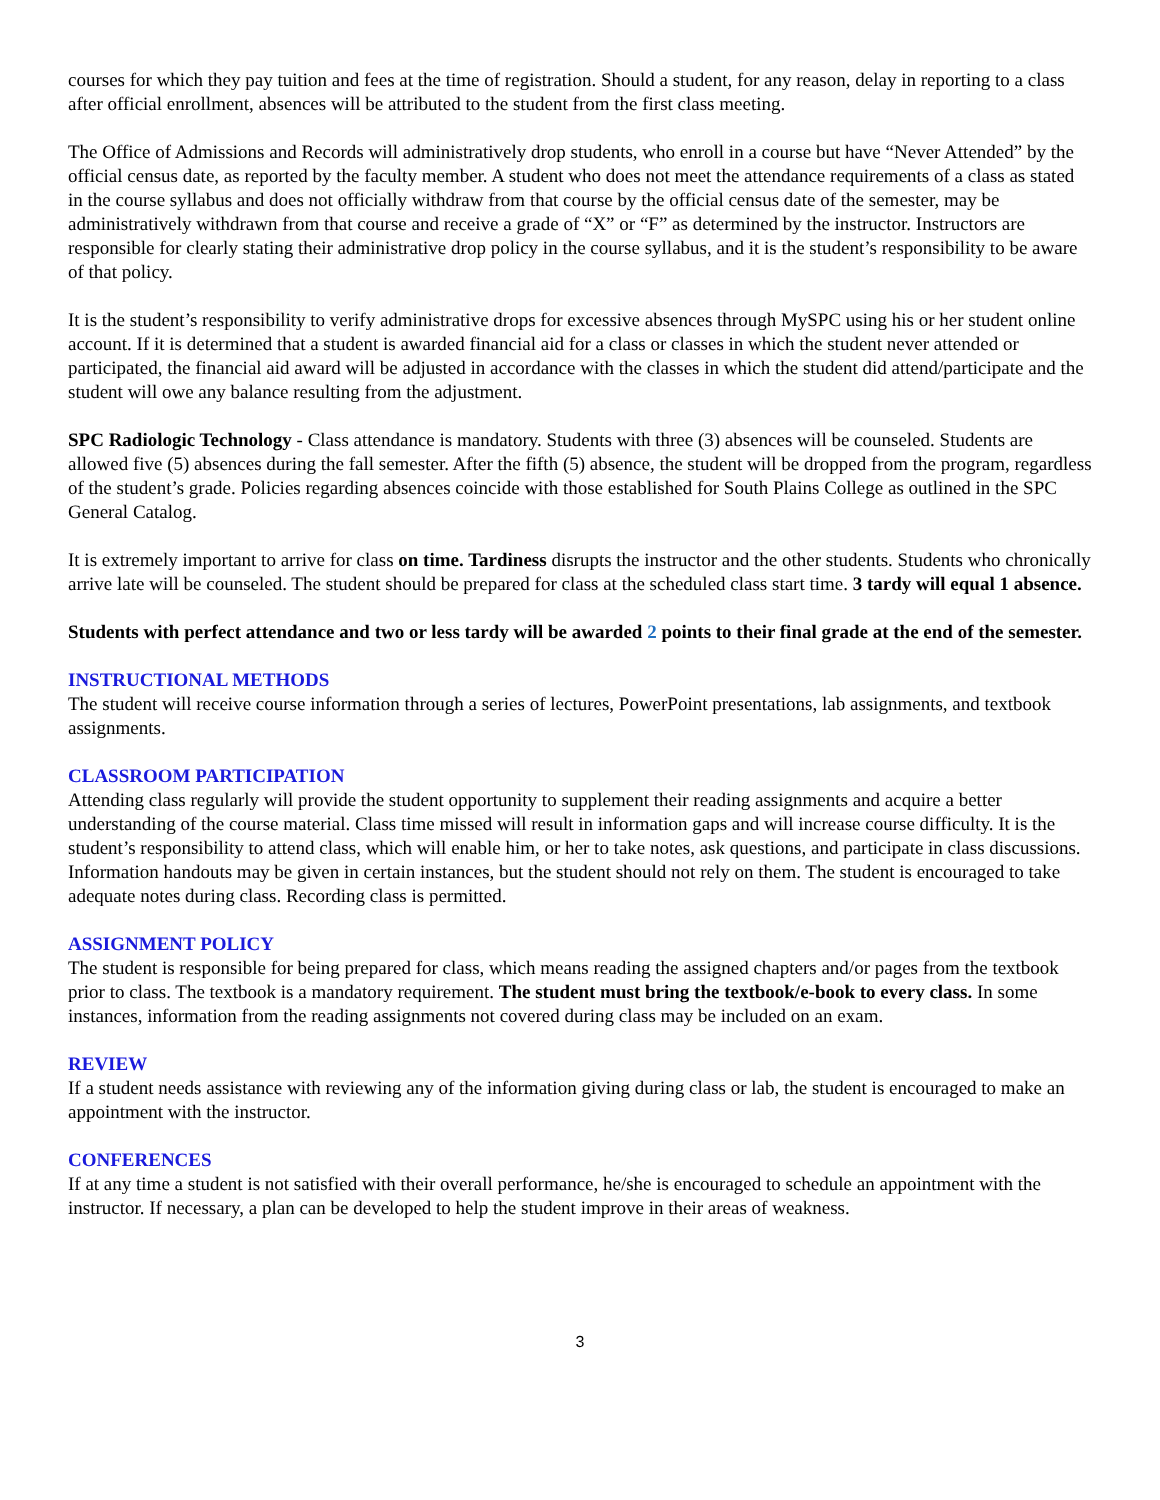courses for which they pay tuition and fees at the time of registration. Should a student, for any reason, delay in reporting to a class after official enrollment, absences will be attributed to the student from the first class meeting.
The Office of Admissions and Records will administratively drop students, who enroll in a course but have “Never Attended” by the official census date, as reported by the faculty member. A student who does not meet the attendance requirements of a class as stated in the course syllabus and does not officially withdraw from that course by the official census date of the semester, may be administratively withdrawn from that course and receive a grade of “X” or “F” as determined by the instructor. Instructors are responsible for clearly stating their administrative drop policy in the course syllabus, and it is the student’s responsibility to be aware of that policy.
It is the student’s responsibility to verify administrative drops for excessive absences through MySPC using his or her student online account. If it is determined that a student is awarded financial aid for a class or classes in which the student never attended or participated, the financial aid award will be adjusted in accordance with the classes in which the student did attend/participate and the student will owe any balance resulting from the adjustment.
SPC Radiologic Technology - Class attendance is mandatory. Students with three (3) absences will be counseled. Students are allowed five (5) absences during the fall semester. After the fifth (5) absence, the student will be dropped from the program, regardless of the student’s grade. Policies regarding absences coincide with those established for South Plains College as outlined in the SPC General Catalog.
It is extremely important to arrive for class on time. Tardiness disrupts the instructor and the other students. Students who chronically arrive late will be counseled. The student should be prepared for class at the scheduled class start time. 3 tardy will equal 1 absence.
Students with perfect attendance and two or less tardy will be awarded 2 points to their final grade at the end of the semester.
INSTRUCTIONAL METHODS
The student will receive course information through a series of lectures, PowerPoint presentations, lab assignments, and textbook assignments.
CLASSROOM PARTICIPATION
Attending class regularly will provide the student opportunity to supplement their reading assignments and acquire a better understanding of the course material. Class time missed will result in information gaps and will increase course difficulty. It is the student’s responsibility to attend class, which will enable him, or her to take notes, ask questions, and participate in class discussions. Information handouts may be given in certain instances, but the student should not rely on them. The student is encouraged to take adequate notes during class. Recording class is permitted.
ASSIGNMENT POLICY
The student is responsible for being prepared for class, which means reading the assigned chapters and/or pages from the textbook prior to class. The textbook is a mandatory requirement. The student must bring the textbook/e-book to every class. In some instances, information from the reading assignments not covered during class may be included on an exam.
REVIEW
If a student needs assistance with reviewing any of the information giving during class or lab, the student is encouraged to make an appointment with the instructor.
CONFERENCES
If at any time a student is not satisfied with their overall performance, he/she is encouraged to schedule an appointment with the instructor. If necessary, a plan can be developed to help the student improve in their areas of weakness.
3